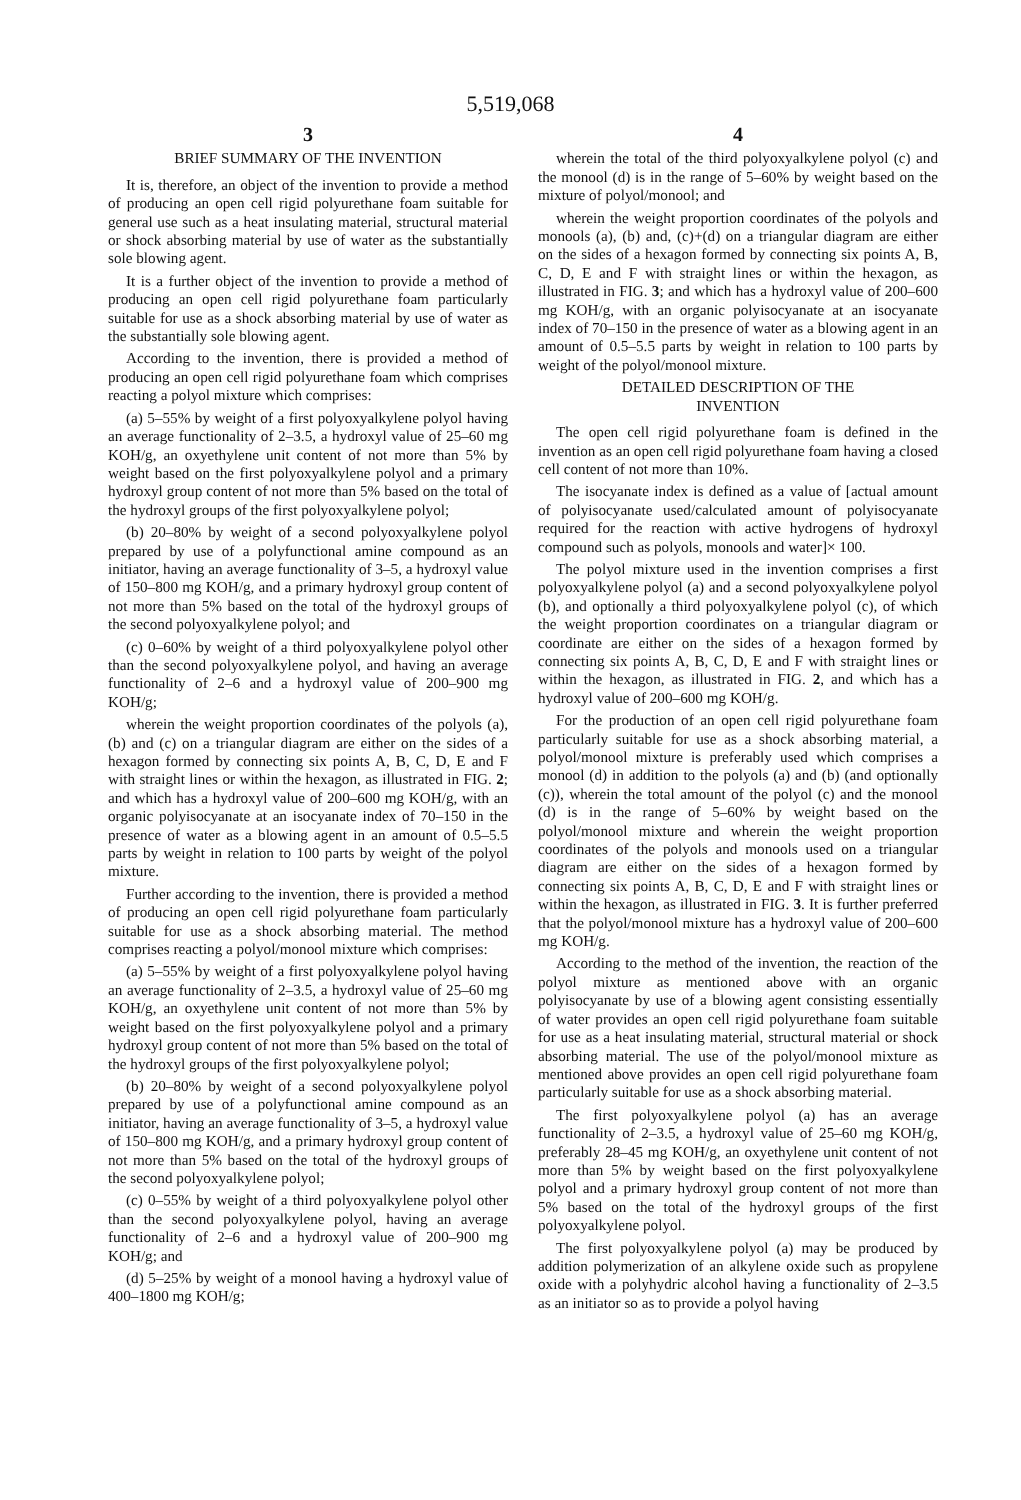5,519,068
3
BRIEF SUMMARY OF THE INVENTION
It is, therefore, an object of the invention to provide a method of producing an open cell rigid polyurethane foam suitable for general use such as a heat insulating material, structural material or shock absorbing material by use of water as the substantially sole blowing agent.
It is a further object of the invention to provide a method of producing an open cell rigid polyurethane foam particularly suitable for use as a shock absorbing material by use of water as the substantially sole blowing agent.
According to the invention, there is provided a method of producing an open cell rigid polyurethane foam which comprises reacting a polyol mixture which comprises:
(a) 5–55% by weight of a first polyoxyalkylene polyol having an average functionality of 2–3.5, a hydroxyl value of 25–60 mg KOH/g, an oxyethylene unit content of not more than 5% by weight based on the first polyoxyalkylene polyol and a primary hydroxyl group content of not more than 5% based on the total of the hydroxyl groups of the first polyoxyalkylene polyol;
(b) 20–80% by weight of a second polyoxyalkylene polyol prepared by use of a polyfunctional amine compound as an initiator, having an average functionality of 3–5, a hydroxyl value of 150–800 mg KOH/g, and a primary hydroxyl group content of not more than 5% based on the total of the hydroxyl groups of the second polyoxyalkylene polyol; and
(c) 0–60% by weight of a third polyoxyalkylene polyol other than the second polyoxyalkylene polyol, and having an average functionality of 2–6 and a hydroxyl value of 200–900 mg KOH/g;
wherein the weight proportion coordinates of the polyols (a), (b) and (c) on a triangular diagram are either on the sides of a hexagon formed by connecting six points A, B, C, D, E and F with straight lines or within the hexagon, as illustrated in FIG. 2; and which has a hydroxyl value of 200–600 mg KOH/g, with an organic polyisocyanate at an isocyanate index of 70–150 in the presence of water as a blowing agent in an amount of 0.5–5.5 parts by weight in relation to 100 parts by weight of the polyol mixture.
Further according to the invention, there is provided a method of producing an open cell rigid polyurethane foam particularly suitable for use as a shock absorbing material. The method comprises reacting a polyol/monool mixture which comprises:
(a) 5–55% by weight of a first polyoxyalkylene polyol having an average functionality of 2–3.5, a hydroxyl value of 25–60 mg KOH/g, an oxyethylene unit content of not more than 5% by weight based on the first polyoxyalkylene polyol and a primary hydroxyl group content of not more than 5% based on the total of the hydroxyl groups of the first polyoxyalkylene polyol;
(b) 20–80% by weight of a second polyoxyalkylene polyol prepared by use of a polyfunctional amine compound as an initiator, having an average functionality of 3–5, a hydroxyl value of 150–800 mg KOH/g, and a primary hydroxyl group content of not more than 5% based on the total of the hydroxyl groups of the second polyoxyalkylene polyol;
(c) 0–55% by weight of a third polyoxyalkylene polyol other than the second polyoxyalkylene polyol, having an average functionality of 2–6 and a hydroxyl value of 200–900 mg KOH/g; and
(d) 5–25% by weight of a monool having a hydroxyl value of 400–1800 mg KOH/g;
4
wherein the total of the third polyoxyalkylene polyol (c) and the monool (d) is in the range of 5–60% by weight based on the mixture of polyol/monool; and
wherein the weight proportion coordinates of the polyols and monools (a), (b) and, (c)+(d) on a triangular diagram are either on the sides of a hexagon formed by connecting six points A, B, C, D, E and F with straight lines or within the hexagon, as illustrated in FIG. 3; and which has a hydroxyl value of 200–600 mg KOH/g, with an organic polyisocyanate at an isocyanate index of 70–150 in the presence of water as a blowing agent in an amount of 0.5–5.5 parts by weight in relation to 100 parts by weight of the polyol/monool mixture.
DETAILED DESCRIPTION OF THE
INVENTION
The open cell rigid polyurethane foam is defined in the invention as an open cell rigid polyurethane foam having a closed cell content of not more than 10%.
The isocyanate index is defined as a value of [actual amount of polyisocyanate used/calculated amount of polyisocyanate required for the reaction with active hydrogens of hydroxyl compound such as polyols, monools and water]× 100.
The polyol mixture used in the invention comprises a first polyoxyalkylene polyol (a) and a second polyoxyalkylene polyol (b), and optionally a third polyoxyalkylene polyol (c), of which the weight proportion coordinates on a triangular diagram or coordinate are either on the sides of a hexagon formed by connecting six points A, B, C, D, E and F with straight lines or within the hexagon, as illustrated in FIG. 2, and which has a hydroxyl value of 200–600 mg KOH/g.
For the production of an open cell rigid polyurethane foam particularly suitable for use as a shock absorbing material, a polyol/monool mixture is preferably used which comprises a monool (d) in addition to the polyols (a) and (b) (and optionally (c)), wherein the total amount of the polyol (c) and the monool (d) is in the range of 5–60% by weight based on the polyol/monool mixture and wherein the weight proportion coordinates of the polyols and monools used on a triangular diagram are either on the sides of a hexagon formed by connecting six points A, B, C, D, E and F with straight lines or within the hexagon, as illustrated in FIG. 3. It is further preferred that the polyol/monool mixture has a hydroxyl value of 200–600 mg KOH/g.
According to the method of the invention, the reaction of the polyol mixture as mentioned above with an organic polyisocyanate by use of a blowing agent consisting essentially of water provides an open cell rigid polyurethane foam suitable for use as a heat insulating material, structural material or shock absorbing material. The use of the polyol/monool mixture as mentioned above provides an open cell rigid polyurethane foam particularly suitable for use as a shock absorbing material.
The first polyoxyalkylene polyol (a) has an average functionality of 2–3.5, a hydroxyl value of 25–60 mg KOH/g, preferably 28–45 mg KOH/g, an oxyethylene unit content of not more than 5% by weight based on the first polyoxyalkylene polyol and a primary hydroxyl group content of not more than 5% based on the total of the hydroxyl groups of the first polyoxyalkylene polyol.
The first polyoxyalkylene polyol (a) may be produced by addition polymerization of an alkylene oxide such as propylene oxide with a polyhydric alcohol having a functionality of 2–3.5 as an initiator so as to provide a polyol having